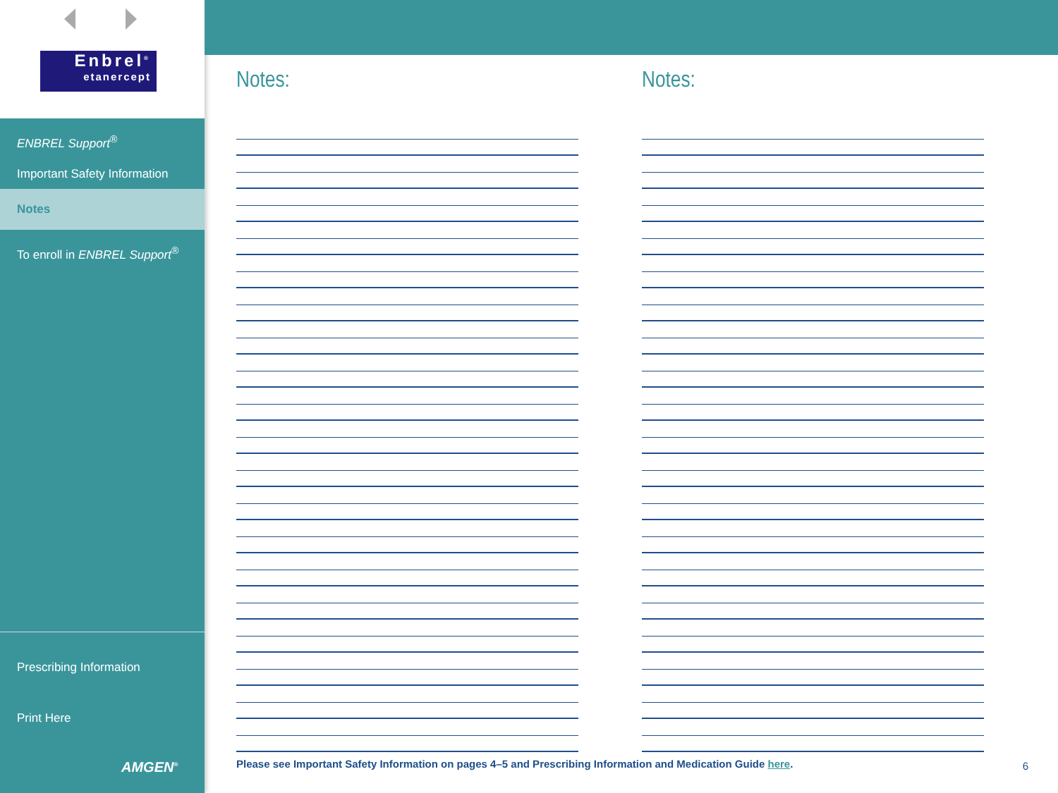Enbrel<sup>®</sup>
etanercept
ENBREL Support<sup>®</sup>
Important Safety Information
Notes
To enroll in ENBREL Support<sup>®</sup>
Prescribing Information
Print Here
AMGEN<sup>®</sup>
Notes: Notes:
Please see Important Safety Information on pages 4–5 and Prescribing Information and Medication Guide here.
6